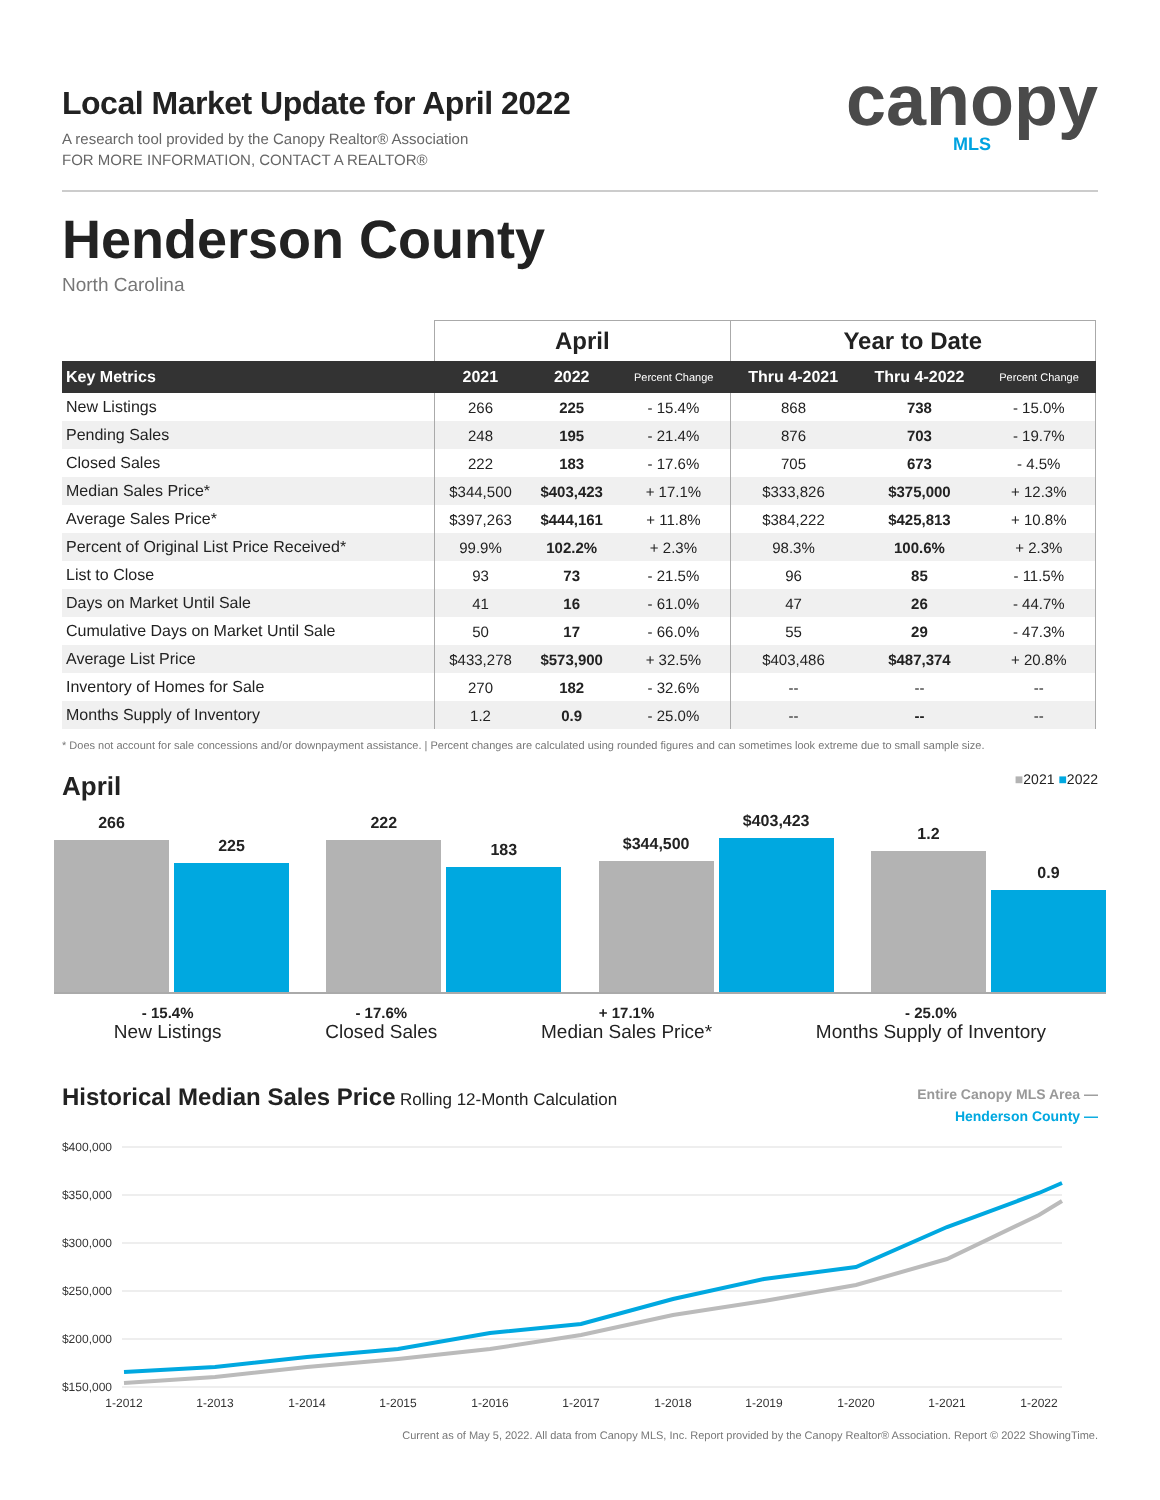Local Market Update for April 2022
A research tool provided by the Canopy Realtor® Association
FOR MORE INFORMATION, CONTACT A REALTOR®
canopy
MLS
Henderson County
North Carolina
| | April | | | Year to Date | | |
| --- | --- | --- | --- | --- | --- | --- |
| Key Metrics | 2021 | 2022 | Percent Change | Thru 4-2021 | Thru 4-2022 | Percent Change |
| New Listings | 266 | 225 | - 15.4% | 868 | 738 | - 15.0% |
| Pending Sales | 248 | 195 | - 21.4% | 876 | 703 | - 19.7% |
| Closed Sales | 222 | 183 | - 17.6% | 705 | 673 | - 4.5% |
| Median Sales Price* | $344,500 | $403,423 | + 17.1% | $333,826 | $375,000 | + 12.3% |
| Average Sales Price* | $397,263 | $444,161 | + 11.8% | $384,222 | $425,813 | + 10.8% |
| Percent of Original List Price Received* | 99.9% | 102.2% | + 2.3% | 98.3% | 100.6% | + 2.3% |
| List to Close | 93 | 73 | - 21.5% | 96 | 85 | - 11.5% |
| Days on Market Until Sale | 41 | 16 | - 61.0% | 47 | 26 | - 44.7% |
| Cumulative Days on Market Until Sale | 50 | 17 | - 66.0% | 55 | 29 | - 47.3% |
| Average List Price | $433,278 | $573,900 | + 32.5% | $403,486 | $487,374 | + 20.8% |
| Inventory of Homes for Sale | 270 | 182 | - 32.6% | -- | -- | -- |
| Months Supply of Inventory | 1.2 | 0.9 | - 25.0% | -- | -- | -- |
* Does not account for sale concessions and/or downpayment assistance. | Percent changes are calculated using rounded figures and can sometimes look extreme due to small sample size.
April
■2021 ■2022
266
225
222
183
$344,500
$403,423
1.2
0.9
- 15.4%
New Listings
- 17.6%
Closed Sales
+ 17.1%
Median Sales Price*
- 25.0%
Months Supply of Inventory
Historical Median Sales Price Rolling 12-Month Calculation
Entire Canopy MLS Area —
Henderson County —
$400,000
$350,000
$300,000
$250,000
$200,000
$150,000
1-2012
1-2013
1-2014
1-2015
1-2016
1-2017
1-2018
1-2019
1-2020
1-2021
1-2022
Current as of May 5, 2022. All data from Canopy MLS, Inc. Report provided by the Canopy Realtor® Association. Report © 2022 ShowingTime.